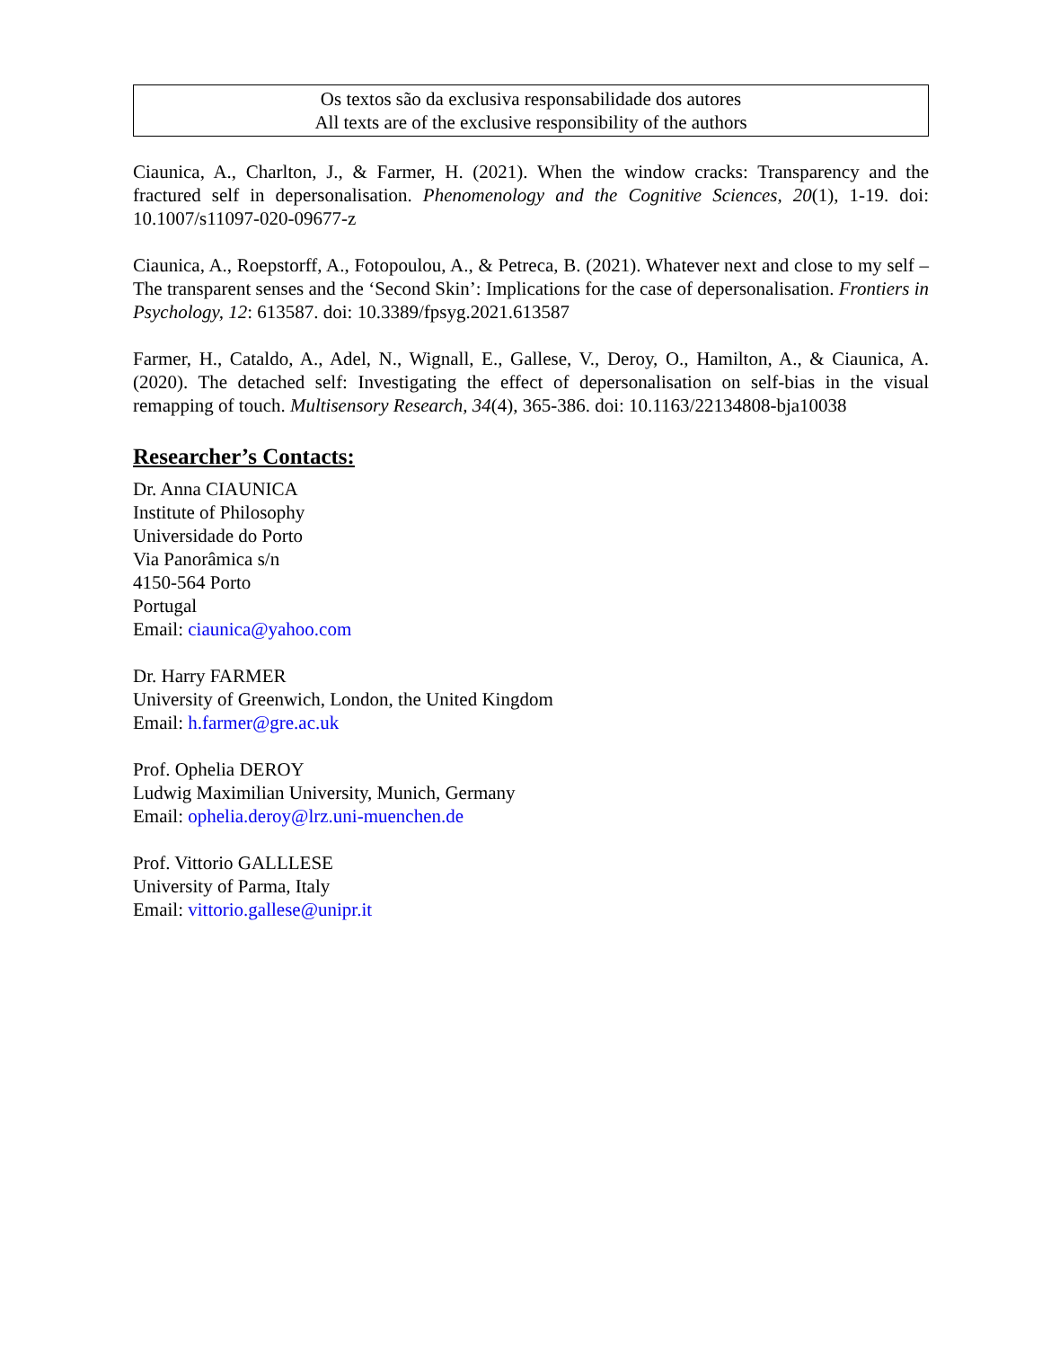Os textos são da exclusiva responsabilidade dos autores
All texts are of the exclusive responsibility of the authors
Ciaunica, A., Charlton, J., & Farmer, H. (2021). When the window cracks: Transparency and the fractured self in depersonalisation. Phenomenology and the Cognitive Sciences, 20(1), 1-19. doi: 10.1007/s11097-020-09677-z
Ciaunica, A., Roepstorff, A., Fotopoulou, A., & Petreca, B. (2021). Whatever next and close to my self – The transparent senses and the ‘Second Skin’: Implications for the case of depersonalisation. Frontiers in Psychology, 12: 613587. doi: 10.3389/fpsyg.2021.613587
Farmer, H., Cataldo, A., Adel, N., Wignall, E., Gallese, V., Deroy, O., Hamilton, A., & Ciaunica, A. (2020). The detached self: Investigating the effect of depersonalisation on self-bias in the visual remapping of touch. Multisensory Research, 34(4), 365-386. doi: 10.1163/22134808-bja10038
Researcher’s Contacts:
Dr. Anna CIAUNICA
Institute of Philosophy
Universidade do Porto
Via Panorâmica s/n
4150-564 Porto
Portugal
Email: ciaunica@yahoo.com
Dr. Harry FARMER
University of Greenwich, London, the United Kingdom
Email: h.farmer@gre.ac.uk
Prof. Ophelia DEROY
Ludwig Maximilian University, Munich, Germany
Email: ophelia.deroy@lrz.uni-muenchen.de
Prof. Vittorio GALLLESE
University of Parma, Italy
Email: vittorio.gallese@unipr.it